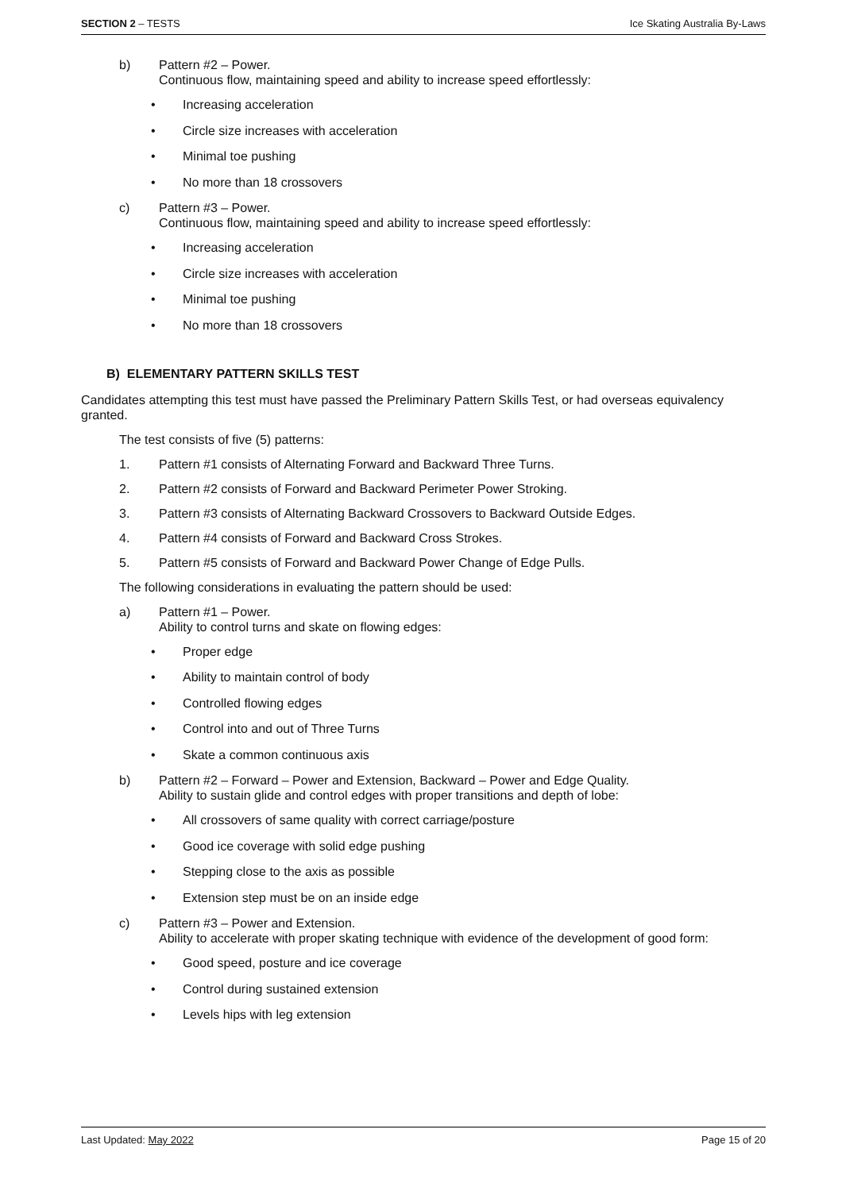SECTION 2 – TESTS Ice Skating Australia By-Laws
b) Pattern #2 – Power.
Continuous flow, maintaining speed and ability to increase speed effortlessly:
• Increasing acceleration
• Circle size increases with acceleration
• Minimal toe pushing
• No more than 18 crossovers
c) Pattern #3 – Power.
Continuous flow, maintaining speed and ability to increase speed effortlessly:
• Increasing acceleration
• Circle size increases with acceleration
• Minimal toe pushing
• No more than 18 crossovers
B) ELEMENTARY PATTERN SKILLS TEST
Candidates attempting this test must have passed the Preliminary Pattern Skills Test, or had overseas equivalency granted.
The test consists of five (5) patterns:
1. Pattern #1 consists of Alternating Forward and Backward Three Turns.
2. Pattern #2 consists of Forward and Backward Perimeter Power Stroking.
3. Pattern #3 consists of Alternating Backward Crossovers to Backward Outside Edges.
4. Pattern #4 consists of Forward and Backward Cross Strokes.
5. Pattern #5 consists of Forward and Backward Power Change of Edge Pulls.
The following considerations in evaluating the pattern should be used:
a) Pattern #1 – Power.
Ability to control turns and skate on flowing edges:
• Proper edge
• Ability to maintain control of body
• Controlled flowing edges
• Control into and out of Three Turns
• Skate a common continuous axis
b) Pattern #2 – Forward – Power and Extension, Backward – Power and Edge Quality.
Ability to sustain glide and control edges with proper transitions and depth of lobe:
• All crossovers of same quality with correct carriage/posture
• Good ice coverage with solid edge pushing
• Stepping close to the axis as possible
• Extension step must be on an inside edge
c) Pattern #3 – Power and Extension.
Ability to accelerate with proper skating technique with evidence of the development of good form:
• Good speed, posture and ice coverage
• Control during sustained extension
• Levels hips with leg extension
Last Updated: May 2022 Page 15 of 20